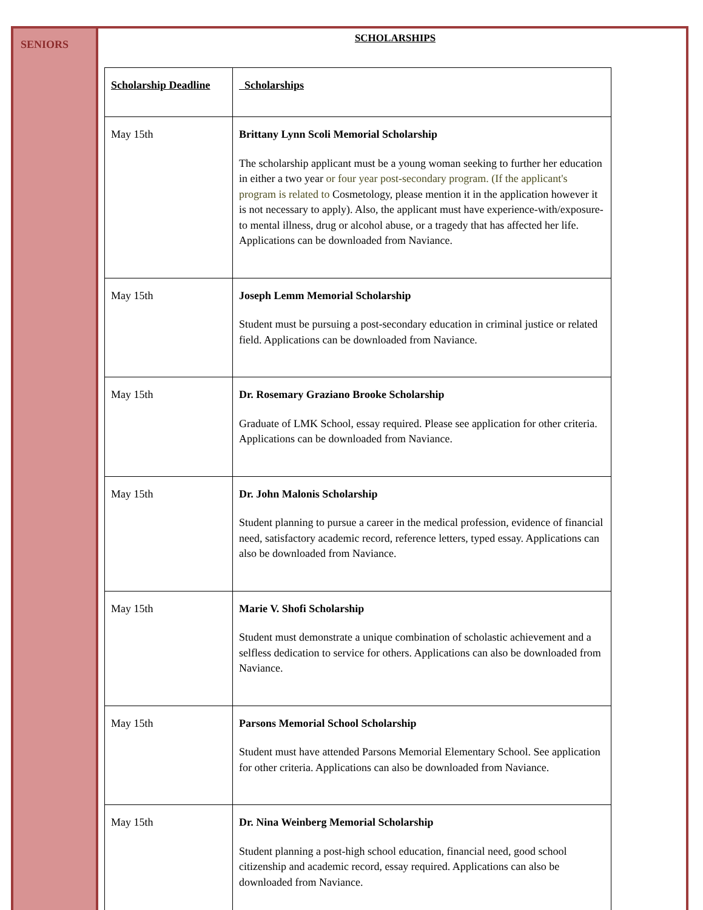SENIORS
SCHOLARSHIPS
| Scholarship Deadline | Scholarships |
| --- | --- |
| May 15th | Brittany Lynn Scoli Memorial Scholarship The scholarship applicant must be a young woman seeking to further her education in either a two year or four year post-secondary program. (If the applicant's program is related to Cosmetology, please mention it in the application however it is not necessary to apply). Also, the applicant must have experience-with/exposure-to mental illness, drug or alcohol abuse, or a tragedy that has affected her life. Applications can be downloaded from Naviance. |
| May 15th | Joseph Lemm Memorial Scholarship Student must be pursuing a post-secondary education in criminal justice or related field. Applications can be downloaded from Naviance. |
| May 15th | Dr. Rosemary Graziano Brooke Scholarship Graduate of LMK School, essay required. Please see application for other criteria. Applications can be downloaded from Naviance. |
| May 15th | Dr. John Malonis Scholarship Student planning to pursue a career in the medical profession, evidence of financial need, satisfactory academic record, reference letters, typed essay. Applications can also be downloaded from Naviance. |
| May 15th | Marie V. Shofi Scholarship Student must demonstrate a unique combination of scholastic achievement and a selfless dedication to service for others. Applications can also be downloaded from Naviance. |
| May 15th | Parsons Memorial School Scholarship Student must have attended Parsons Memorial Elementary School. See application for other criteria. Applications can also be downloaded from Naviance. |
| May 15th | Dr. Nina Weinberg Memorial Scholarship Student planning a post-high school education, financial need, good school citizenship and academic record, essay required. Applications can also be downloaded from Naviance. |